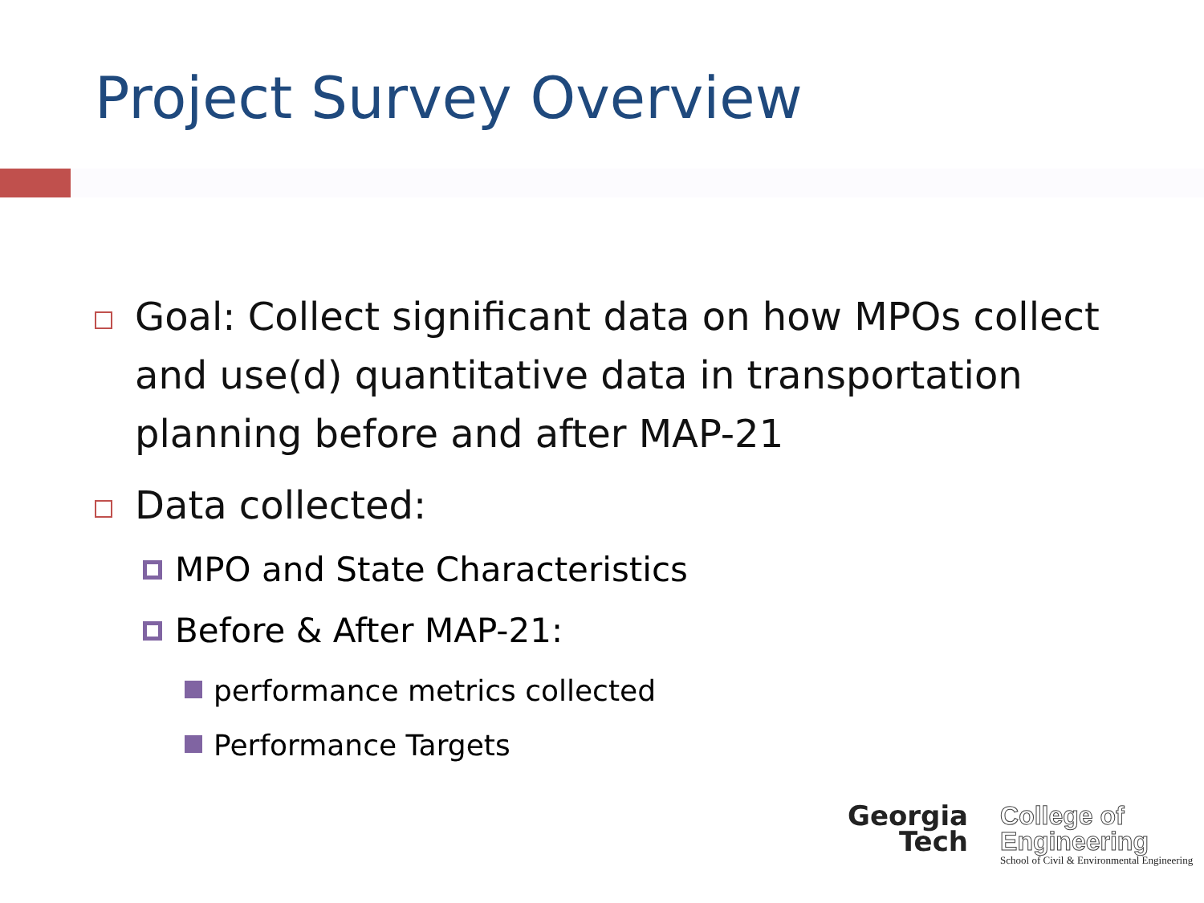Project Survey Overview
Goal: Collect significant data on how MPOs collect and use(d) quantitative data in transportation planning before and after MAP-21
Data collected:
MPO and State Characteristics
Before & After MAP-21:
performance metrics collected
Performance Targets
Georgia
Tech
College of
Engineering
School of Civil & Environmental Engineering